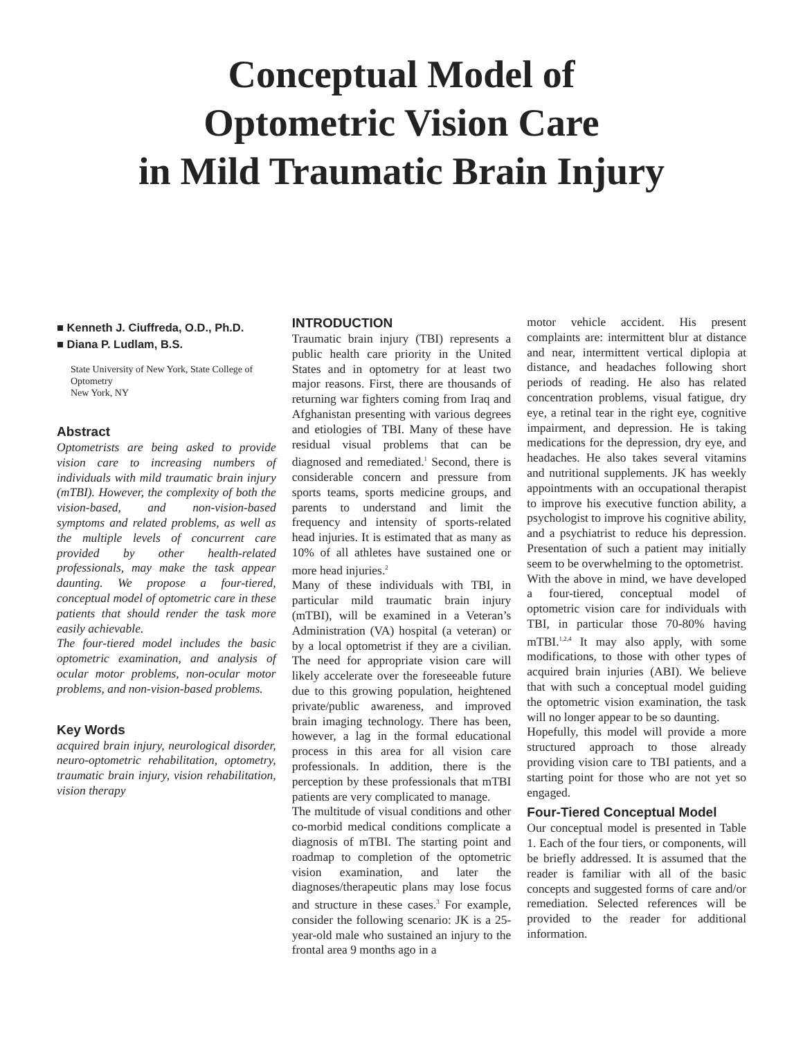Conceptual Model of
Optometric Vision Care
in Mild Traumatic Brain Injury
■ Kenneth J. Ciuffreda, O.D., Ph.D.
■ Diana P. Ludlam, B.S.
State University of New York, State College of Optometry
New York, NY
Abstract
Optometrists are being asked to provide vision care to increasing numbers of individuals with mild traumatic brain injury (mTBI). However, the complexity of both the vision-based, and non-vision-based symptoms and related problems, as well as the multiple levels of concurrent care provided by other health-related professionals, may make the task appear daunting. We propose a four-tiered, conceptual model of optometric care in these patients that should render the task more easily achievable.
The four-tiered model includes the basic optometric examination, and analysis of ocular motor problems, non-ocular motor problems, and non-vision-based problems.
Key Words
acquired brain injury, neurological disorder, neuro-optometric rehabilitation, optometry, traumatic brain injury, vision rehabilitation, vision therapy
INTRODUCTION
Traumatic brain injury (TBI) represents a public health care priority in the United States and in optometry for at least two major reasons. First, there are thousands of returning war fighters coming from Iraq and Afghanistan presenting with various degrees and etiologies of TBI. Many of these have residual visual problems that can be diagnosed and remediated.<sup>1</sup> Second, there is considerable concern and pressure from sports teams, sports medicine groups, and parents to understand and limit the frequency and intensity of sports-related head injuries. It is estimated that as many as 10% of all athletes have sustained one or more head injuries.<sup>2</sup>
Many of these individuals with TBI, in particular mild traumatic brain injury (mTBI), will be examined in a Veteran’s Administration (VA) hospital (a veteran) or by a local optometrist if they are a civilian. The need for appropriate vision care will likely accelerate over the foreseeable future due to this growing population, heightened private/public awareness, and improved brain imaging technology. There has been, however, a lag in the formal educational process in this area for all vision care professionals. In addition, there is the perception by these professionals that mTBI patients are very complicated to manage.
The multitude of visual conditions and other co-morbid medical conditions complicate a diagnosis of mTBI. The starting point and roadmap to completion of the optometric vision examination, and later the diagnoses/therapeutic plans may lose focus and structure in these cases.<sup>3</sup> For example, consider the following scenario: JK is a 25-year-old male who sustained an injury to the frontal area 9 months ago in a
motor vehicle accident. His present complaints are: intermittent blur at distance and near, intermittent vertical diplopia at distance, and headaches following short periods of reading. He also has related concentration problems, visual fatigue, dry eye, a retinal tear in the right eye, cognitive impairment, and depression. He is taking medications for the depression, dry eye, and headaches. He also takes several vitamins and nutritional supplements. JK has weekly appointments with an occupational therapist to improve his executive function ability, a psychologist to improve his cognitive ability, and a psychiatrist to reduce his depression. Presentation of such a patient may initially seem to be overwhelming to the optometrist.
With the above in mind, we have developed a four-tiered, conceptual model of optometric vision care for individuals with TBI, in particular those 70-80% having mTBI.<sup>1,2,4</sup> It may also apply, with some modifications, to those with other types of acquired brain injuries (ABI). We believe that with such a conceptual model guiding the optometric vision examination, the task will no longer appear to be so daunting.
Hopefully, this model will provide a more structured approach to those already providing vision care to TBI patients, and a starting point for those who are not yet so engaged.
Four-Tiered Conceptual Model
Our conceptual model is presented in Table 1. Each of the four tiers, or components, will be briefly addressed. It is assumed that the reader is familiar with all of the basic concepts and suggested forms of care and/or remediation. Selected references will be provided to the reader for additional information.